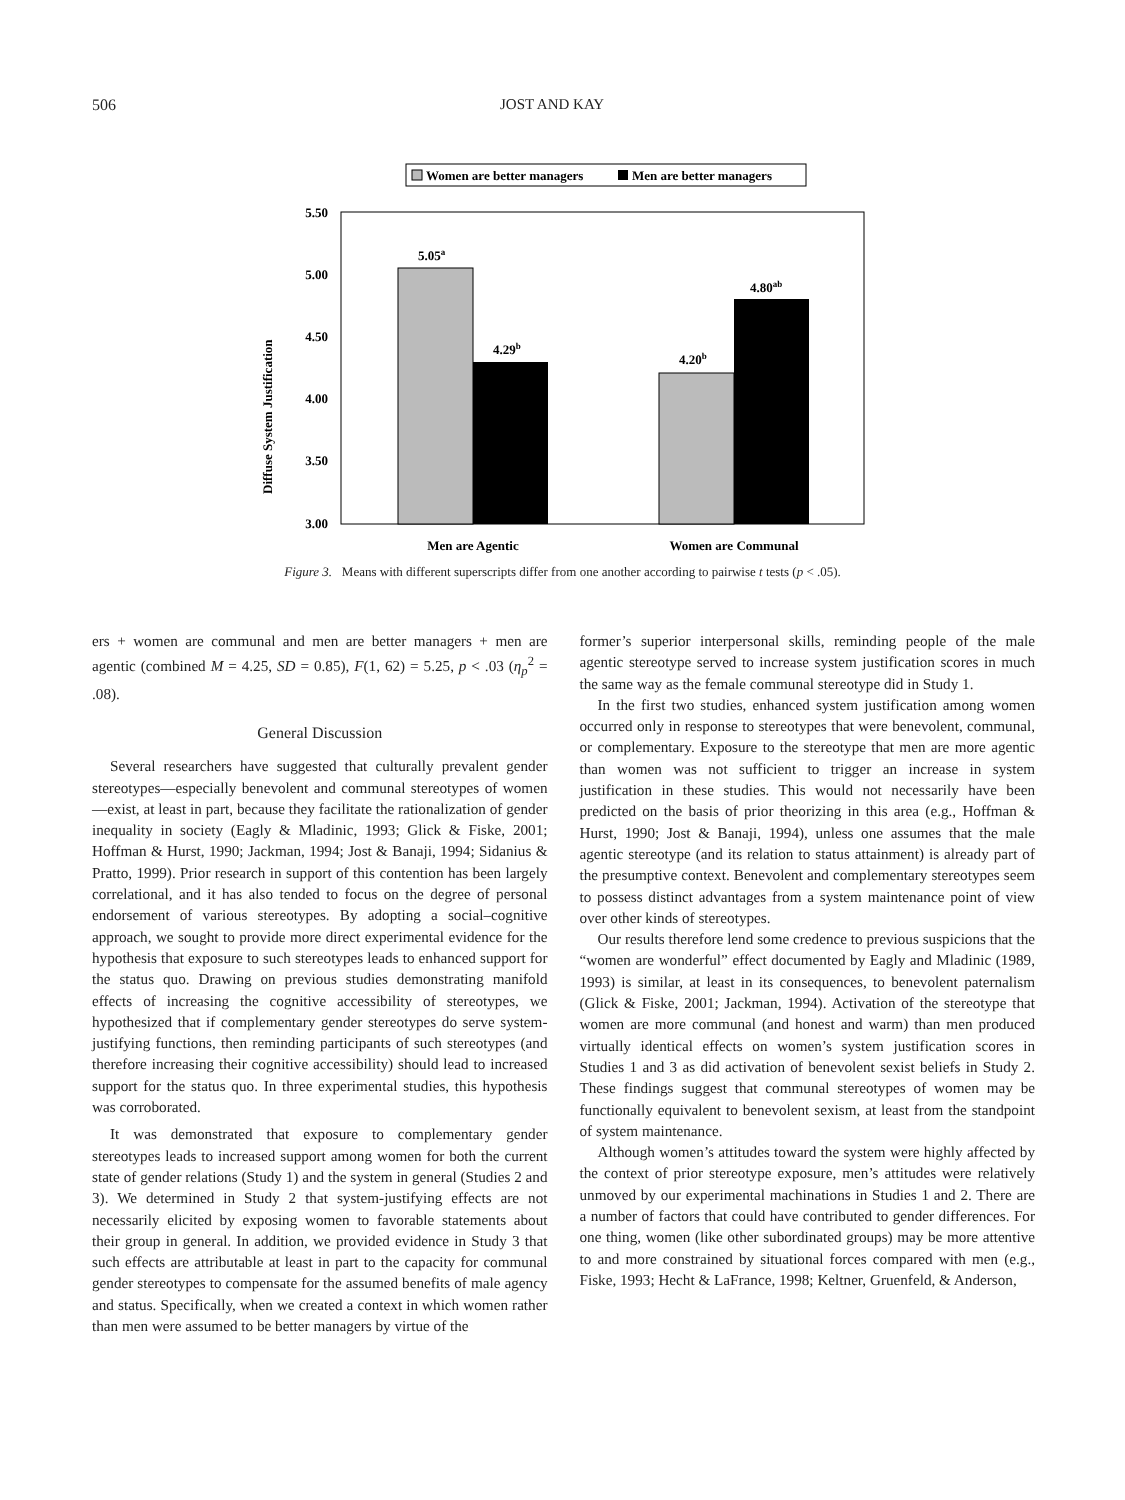506 JOST AND KAY
Women are better managers
Men are better managers
5.50
5.00
4.50
4.00
3.50
3.00
Diffuse System Justification
5.05a
4.29b
4.20b
4.80ab
Men are Agentic
Women are Communal
Figure 3. Means with different superscripts differ from one another according to pairwise t tests (p < .05).
ers + women are communal and men are better managers + men are agentic (combined M = 4.25, SD = 0.85), F(1, 62) = 5.25, p < .03 (η<sub>p</sub><sup>2</sup> = .08).
General Discussion
Several researchers have suggested that culturally prevalent gender stereotypes—especially benevolent and communal stereotypes of women—exist, at least in part, because they facilitate the rationalization of gender inequality in society (Eagly & Mladinic, 1993; Glick & Fiske, 2001; Hoffman & Hurst, 1990; Jackman, 1994; Jost & Banaji, 1994; Sidanius & Pratto, 1999). Prior research in support of this contention has been largely correlational, and it has also tended to focus on the degree of personal endorsement of various stereotypes. By adopting a social–cognitive approach, we sought to provide more direct experimental evidence for the hypothesis that exposure to such stereotypes leads to enhanced support for the status quo. Drawing on previous studies demonstrating manifold effects of increasing the cognitive accessibility of stereotypes, we hypothesized that if complementary gender stereotypes do serve system-justifying functions, then reminding participants of such stereotypes (and therefore increasing their cognitive accessibility) should lead to increased support for the status quo. In three experimental studies, this hypothesis was corroborated.
It was demonstrated that exposure to complementary gender stereotypes leads to increased support among women for both the current state of gender relations (Study 1) and the system in general (Studies 2 and 3). We determined in Study 2 that system-justifying effects are not necessarily elicited by exposing women to favorable statements about their group in general. In addition, we provided evidence in Study 3 that such effects are attributable at least in part to the capacity for communal gender stereotypes to compensate for the assumed benefits of male agency and status. Specifically, when we created a context in which women rather than men were assumed to be better managers by virtue of the
former’s superior interpersonal skills, reminding people of the male agentic stereotype served to increase system justification scores in much the same way as the female communal stereotype did in Study 1.
In the first two studies, enhanced system justification among women occurred only in response to stereotypes that were benevolent, communal, or complementary. Exposure to the stereotype that men are more agentic than women was not sufficient to trigger an increase in system justification in these studies. This would not necessarily have been predicted on the basis of prior theorizing in this area (e.g., Hoffman & Hurst, 1990; Jost & Banaji, 1994), unless one assumes that the male agentic stereotype (and its relation to status attainment) is already part of the presumptive context. Benevolent and complementary stereotypes seem to possess distinct advantages from a system maintenance point of view over other kinds of stereotypes.
Our results therefore lend some credence to previous suspicions that the “women are wonderful” effect documented by Eagly and Mladinic (1989, 1993) is similar, at least in its consequences, to benevolent paternalism (Glick & Fiske, 2001; Jackman, 1994). Activation of the stereotype that women are more communal (and honest and warm) than men produced virtually identical effects on women’s system justification scores in Studies 1 and 3 as did activation of benevolent sexist beliefs in Study 2. These findings suggest that communal stereotypes of women may be functionally equivalent to benevolent sexism, at least from the standpoint of system maintenance.
Although women’s attitudes toward the system were highly affected by the context of prior stereotype exposure, men’s attitudes were relatively unmoved by our experimental machinations in Studies 1 and 2. There are a number of factors that could have contributed to gender differences. For one thing, women (like other subordinated groups) may be more attentive to and more constrained by situational forces compared with men (e.g., Fiske, 1993; Hecht & LaFrance, 1998; Keltner, Gruenfeld, & Anderson,